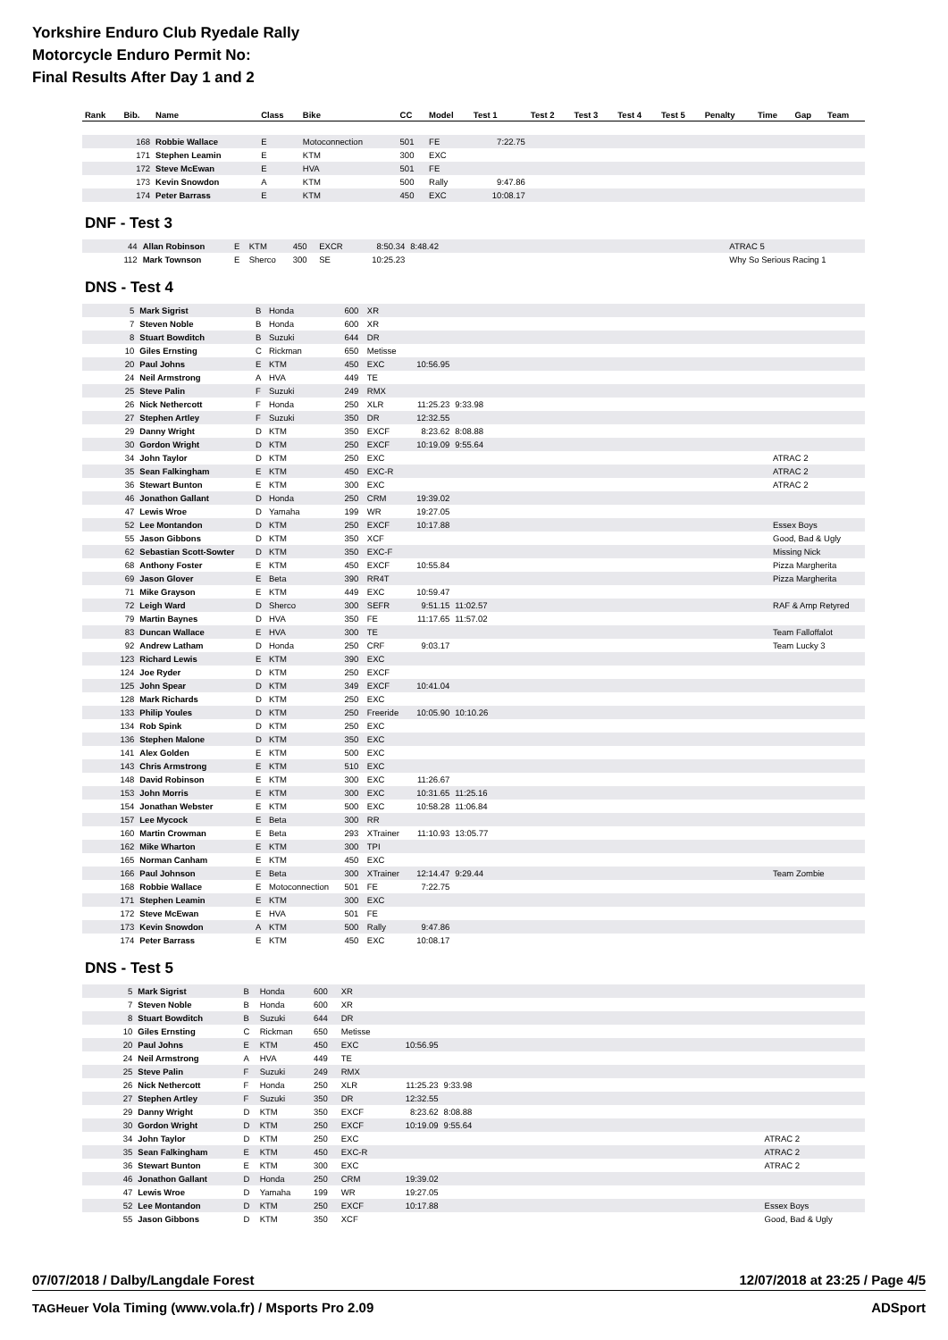Yorkshire Enduro Club Ryedale Rally
Motorcycle Enduro Permit No:
Final Results After Day 1 and 2
| Rank | Bib. | Name | Class | Bike | CC | Model | Test 1 | Test 2 | Test 3 | Test 4 | Test 5 | Penalty | Time | Gap | Team |
| --- | --- | --- | --- | --- | --- | --- | --- | --- | --- | --- | --- | --- | --- | --- | --- |
| | 168 | Robbie Wallace | E | Motoconnection | 501 | FE | 7:22.75 | | | | | | | | |
| | 171 | Stephen Leamin | E | KTM | 300 | EXC | | | | | | | | | |
| | 172 | Steve McEwan | E | HVA | 501 | FE | | | | | | | | | |
| | 173 | Kevin Snowdon | A | KTM | 500 | Rally | 9:47.86 | | | | | | | | |
| | 174 | Peter Barrass | E | KTM | 450 | EXC | 10:08.17 | | | | | | | | |
DNF - Test 3
| | 44 | Allan Robinson | E | KTM | 450 | EXCR | 8:50.34 | 8:48.42 | | ATRAC 5 |
| | 112 | Mark Townson | E | Sherco | 300 | SE | 10:25.23 | | | Why So Serious Racing 1 |
DNS - Test 4
| | 5 | Mark Sigrist | B | Honda | 600 | XR | | | | |
| | 7 | Steven Noble | B | Honda | 600 | XR | | | | |
| | 8 | Stuart Bowditch | B | Suzuki | 644 | DR | | | | |
| | 10 | Giles Ernsting | C | Rickman | 650 | Metisse | | | | |
| | 20 | Paul Johns | E | KTM | 450 | EXC | 10:56.95 | | | |
| | 24 | Neil Armstrong | A | HVA | 449 | TE | | | | |
| | 25 | Steve Palin | F | Suzuki | 249 | RMX | | | | |
| | 26 | Nick Nethercott | F | Honda | 250 | XLR | 11:25.23 | 9:33.98 | | |
| | 27 | Stephen Artley | F | Suzuki | 350 | DR | 12:32.55 | | | |
| | 29 | Danny Wright | D | KTM | 350 | EXCF | 8:23.62 | 8:08.88 | | |
| | 30 | Gordon Wright | D | KTM | 250 | EXCF | 10:19.09 | 9:55.64 | | |
| | 34 | John Taylor | D | KTM | 250 | EXC | | | | ATRAC 2 |
| | 35 | Sean Falkingham | E | KTM | 450 | EXC-R | | | | ATRAC 2 |
| | 36 | Stewart Bunton | E | KTM | 300 | EXC | | | | ATRAC 2 |
| | 46 | Jonathon Gallant | D | Honda | 250 | CRM | 19:39.02 | | | |
| | 47 | Lewis Wroe | D | Yamaha | 199 | WR | 19:27.05 | | | |
| | 52 | Lee Montandon | D | KTM | 250 | EXCF | 10:17.88 | | | Essex Boys |
| | 55 | Jason Gibbons | D | KTM | 350 | XCF | | | | Good, Bad & Ugly |
| | 62 | Sebastian Scott-Sowter | D | KTM | 350 | EXC-F | | | | Missing Nick |
| | 68 | Anthony Foster | E | KTM | 450 | EXCF | 10:55.84 | | | Pizza Margherita |
| | 69 | Jason Glover | E | Beta | 390 | RR4T | | | | Pizza Margherita |
| | 71 | Mike Grayson | E | KTM | 449 | EXC | 10:59.47 | | | |
| | 72 | Leigh Ward | D | Sherco | 300 | SEFR | 9:51.15 | 11:02.57 | | RAF & Amp Retyred |
| | 79 | Martin Baynes | D | HVA | 350 | FE | 11:17.65 | 11:57.02 | | |
| | 83 | Duncan Wallace | E | HVA | 300 | TE | | | | Team Falloffalot |
| | 92 | Andrew Latham | D | Honda | 250 | CRF | 9:03.17 | | | Team Lucky 3 |
| | 123 | Richard Lewis | E | KTM | 390 | EXC | | | | |
| | 124 | Joe Ryder | D | KTM | 250 | EXCF | | | | |
| | 125 | John Spear | D | KTM | 349 | EXCF | 10:41.04 | | | |
| | 128 | Mark Richards | D | KTM | 250 | EXC | | | | |
| | 133 | Philip Youles | D | KTM | 250 | Freeride | 10:05.90 | 10:10.26 | | |
| | 134 | Rob Spink | D | KTM | 250 | EXC | | | | |
| | 136 | Stephen Malone | D | KTM | 350 | EXC | | | | |
| | 141 | Alex Golden | E | KTM | 500 | EXC | | | | |
| | 143 | Chris Armstrong | E | KTM | 510 | EXC | | | | |
| | 148 | David Robinson | E | KTM | 300 | EXC | 11:26.67 | | | |
| | 153 | John Morris | E | KTM | 300 | EXC | 10:31.65 | 11:25.16 | | |
| | 154 | Jonathan Webster | E | KTM | 500 | EXC | 10:58.28 | 11:06.84 | | |
| | 157 | Lee Mycock | E | Beta | 300 | RR | | | | |
| | 160 | Martin Crowman | E | Beta | 293 | XTrainer | 11:10.93 | 13:05.77 | | |
| | 162 | Mike Wharton | E | KTM | 300 | TPI | | | | |
| | 165 | Norman Canham | E | KTM | 450 | EXC | | | | |
| | 166 | Paul Johnson | E | Beta | 300 | XTrainer | 12:14.47 | 9:29.44 | | Team Zombie |
| | 168 | Robbie Wallace | E | Motoconnection | 501 | FE | 7:22.75 | | | |
| | 171 | Stephen Leamin | E | KTM | 300 | EXC | | | | |
| | 172 | Steve McEwan | E | HVA | 501 | FE | | | | |
| | 173 | Kevin Snowdon | A | KTM | 500 | Rally | 9:47.86 | | | |
| | 174 | Peter Barrass | E | KTM | 450 | EXC | 10:08.17 | | | |
DNS - Test 5
| | 5 | Mark Sigrist | B | Honda | 600 | XR | | | | |
| | 7 | Steven Noble | B | Honda | 600 | XR | | | | |
| | 8 | Stuart Bowditch | B | Suzuki | 644 | DR | | | | |
| | 10 | Giles Ernsting | C | Rickman | 650 | Metisse | | | | |
| | 20 | Paul Johns | E | KTM | 450 | EXC | 10:56.95 | | | |
| | 24 | Neil Armstrong | A | HVA | 449 | TE | | | | |
| | 25 | Steve Palin | F | Suzuki | 249 | RMX | | | | |
| | 26 | Nick Nethercott | F | Honda | 250 | XLR | 11:25.23 | 9:33.98 | | |
| | 27 | Stephen Artley | F | Suzuki | 350 | DR | 12:32.55 | | | |
| | 29 | Danny Wright | D | KTM | 350 | EXCF | 8:23.62 | 8:08.88 | | |
| | 30 | Gordon Wright | D | KTM | 250 | EXCF | 10:19.09 | 9:55.64 | | |
| | 34 | John Taylor | D | KTM | 250 | EXC | | | | ATRAC 2 |
| | 35 | Sean Falkingham | E | KTM | 450 | EXC-R | | | | ATRAC 2 |
| | 36 | Stewart Bunton | E | KTM | 300 | EXC | | | | ATRAC 2 |
| | 46 | Jonathon Gallant | D | Honda | 250 | CRM | 19:39.02 | | | |
| | 47 | Lewis Wroe | D | Yamaha | 199 | WR | 19:27.05 | | | |
| | 52 | Lee Montandon | D | KTM | 250 | EXCF | 10:17.88 | | | Essex Boys |
| | 55 | Jason Gibbons | D | KTM | 350 | XCF | | | | Good, Bad & Ugly |
07/07/2018 / Dalby/Langdale Forest 12/07/2018 at 23:25 / Page 4/5
TAGHeuer Vola Timing (www.vola.fr) / Msports Pro 2.09 ADSport